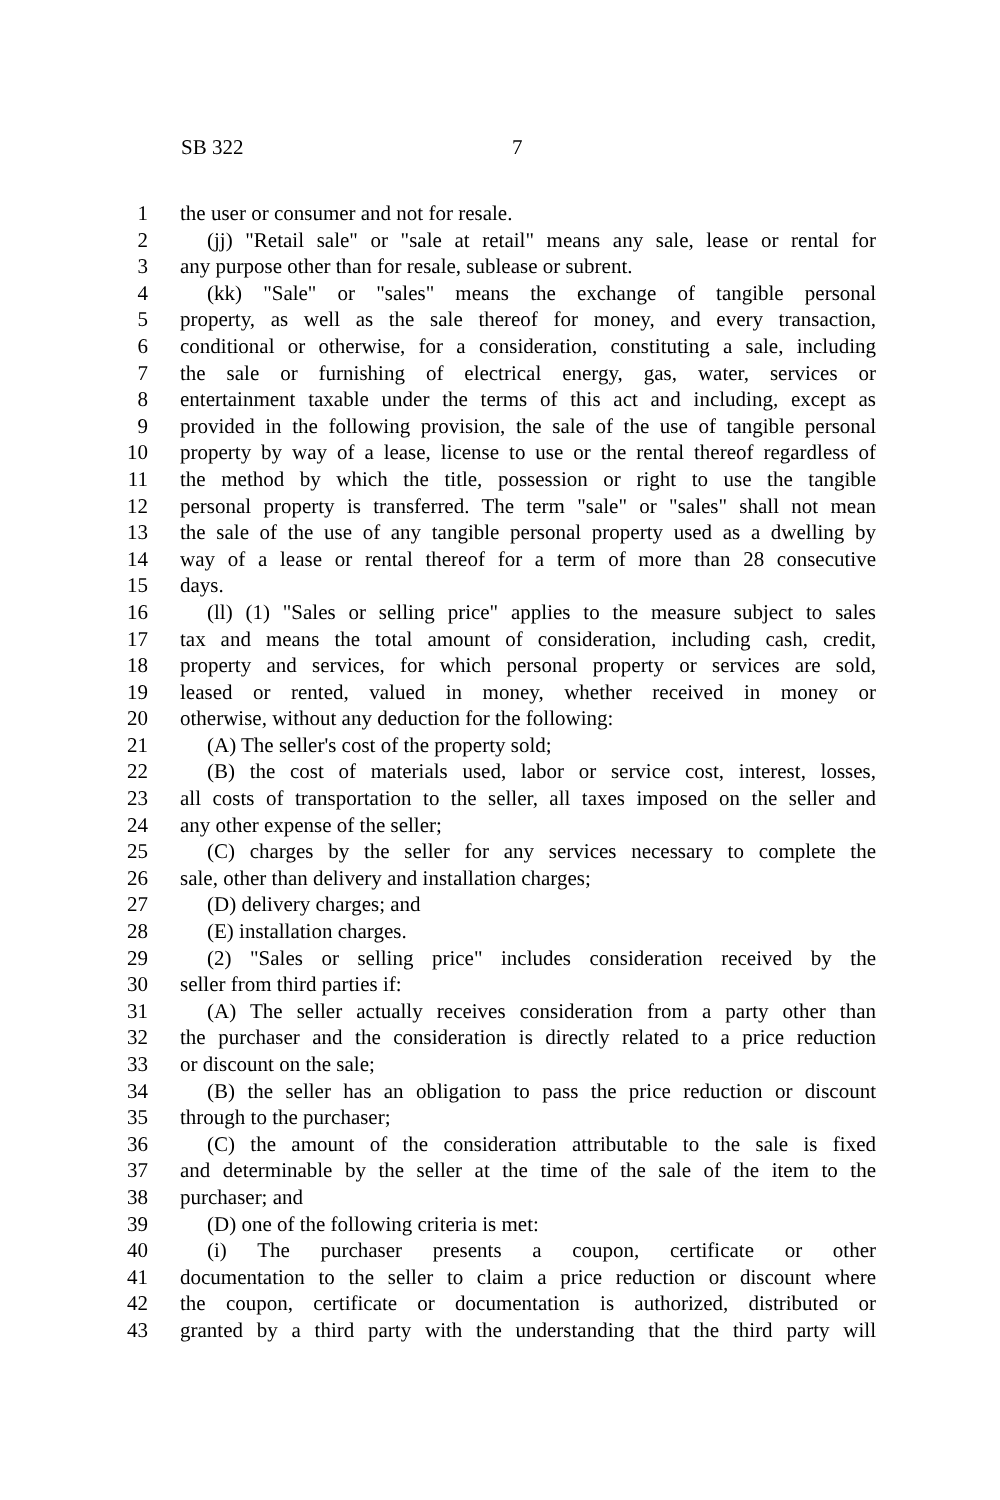SB 322 7
1 the user or consumer and not for resale.
2 (jj) "Retail sale" or "sale at retail" means any sale, lease or rental for
3 any purpose other than for resale, sublease or subrent.
4 (kk) "Sale" or "sales" means the exchange of tangible personal
5 property, as well as the sale thereof for money, and every transaction,
6 conditional or otherwise, for a consideration, constituting a sale, including
7 the sale or furnishing of electrical energy, gas, water, services or
8 entertainment taxable under the terms of this act and including, except as
9 provided in the following provision, the sale of the use of tangible personal
10 property by way of a lease, license to use or the rental thereof regardless of
11 the method by which the title, possession or right to use the tangible
12 personal property is transferred. The term "sale" or "sales" shall not mean
13 the sale of the use of any tangible personal property used as a dwelling by
14 way of a lease or rental thereof for a term of more than 28 consecutive
15 days.
16 (ll) (1) "Sales or selling price" applies to the measure subject to sales
17 tax and means the total amount of consideration, including cash, credit,
18 property and services, for which personal property or services are sold,
19 leased or rented, valued in money, whether received in money or
20 otherwise, without any deduction for the following:
21 (A) The seller's cost of the property sold;
22 (B) the cost of materials used, labor or service cost, interest, losses,
23 all costs of transportation to the seller, all taxes imposed on the seller and
24 any other expense of the seller;
25 (C) charges by the seller for any services necessary to complete the
26 sale, other than delivery and installation charges;
27 (D) delivery charges; and
28 (E) installation charges.
29 (2) "Sales or selling price" includes consideration received by the
30 seller from third parties if:
31 (A) The seller actually receives consideration from a party other than
32 the purchaser and the consideration is directly related to a price reduction
33 or discount on the sale;
34 (B) the seller has an obligation to pass the price reduction or discount
35 through to the purchaser;
36 (C) the amount of the consideration attributable to the sale is fixed
37 and determinable by the seller at the time of the sale of the item to the
38 purchaser; and
39 (D) one of the following criteria is met:
40 (i) The purchaser presents a coupon, certificate or other
41 documentation to the seller to claim a price reduction or discount where
42 the coupon, certificate or documentation is authorized, distributed or
43 granted by a third party with the understanding that the third party will